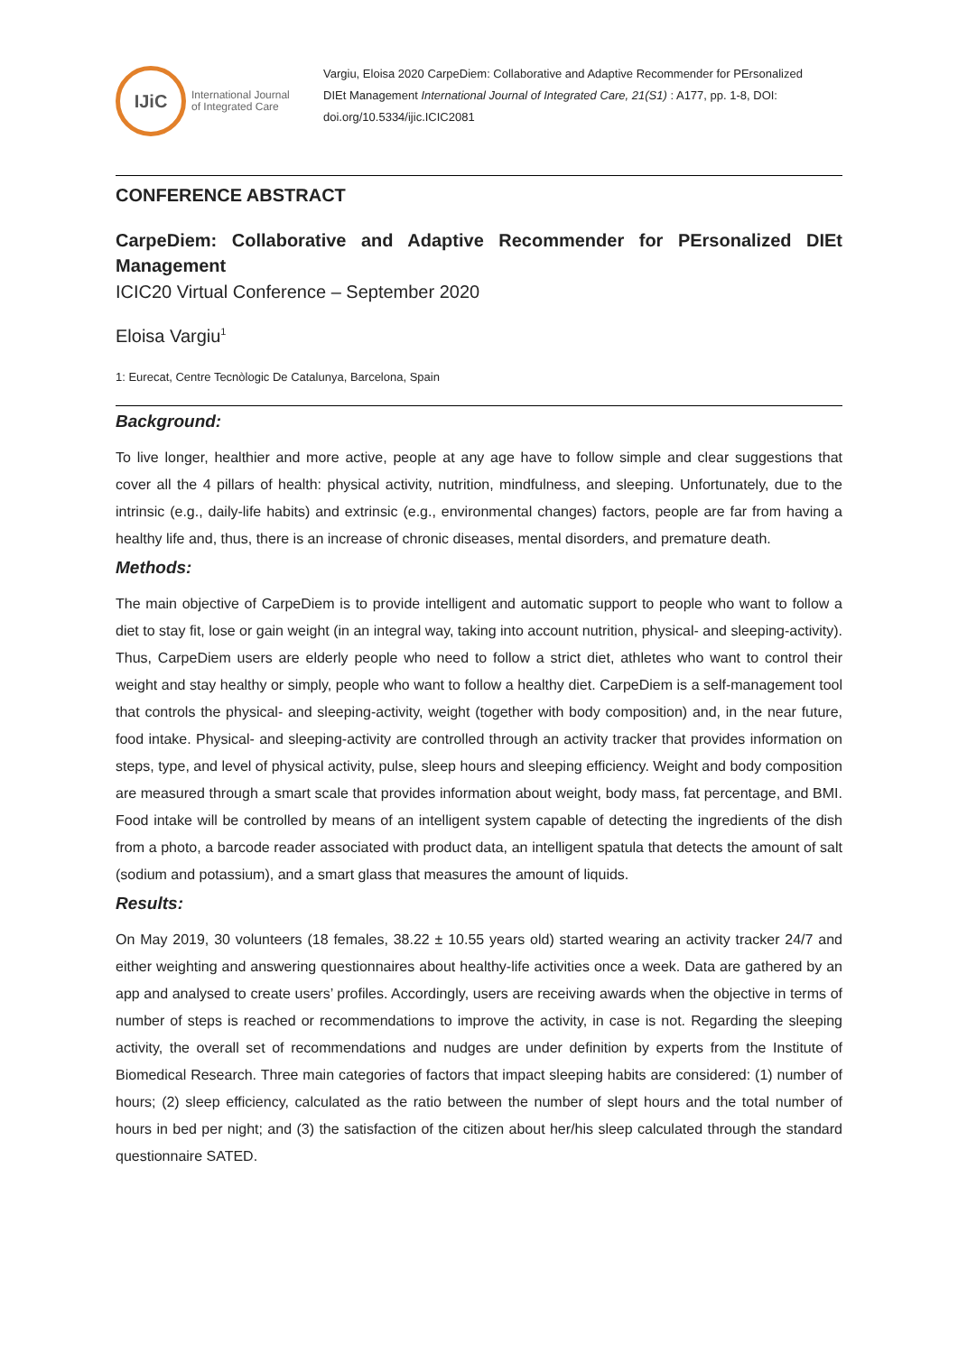IJiC
International Journal
of Integrated Care
Vargiu, Eloisa 2020 CarpeDiem: Collaborative and Adaptive Recommender for PErsonalized DIEt Management International Journal of Integrated Care, 21(S1) : A177, pp. 1-8, DOI: doi.org/10.5334/ijic.ICIC2081
CONFERENCE ABSTRACT
CarpeDiem: Collaborative and Adaptive Recommender for PErsonalized DIEt Management
ICIC20 Virtual Conference – September 2020
Eloisa Vargiu<sup>1</sup>
1: Eurecat, Centre Tecnòlogic De Catalunya, Barcelona, Spain
Background:
To live longer, healthier and more active, people at any age have to follow simple and clear suggestions that cover all the 4 pillars of health: physical activity, nutrition, mindfulness, and sleeping. Unfortunately, due to the intrinsic (e.g., daily-life habits) and extrinsic (e.g., environmental changes) factors, people are far from having a healthy life and, thus, there is an increase of chronic diseases, mental disorders, and premature death.
Methods:
The main objective of CarpeDiem is to provide intelligent and automatic support to people who want to follow a diet to stay fit, lose or gain weight (in an integral way, taking into account nutrition, physical- and sleeping-activity). Thus, CarpeDiem users are elderly people who need to follow a strict diet, athletes who want to control their weight and stay healthy or simply, people who want to follow a healthy diet. CarpeDiem is a self-management tool that controls the physical- and sleeping-activity, weight (together with body composition) and, in the near future, food intake. Physical- and sleeping-activity are controlled through an activity tracker that provides information on steps, type, and level of physical activity, pulse, sleep hours and sleeping efficiency. Weight and body composition are measured through a smart scale that provides information about weight, body mass, fat percentage, and BMI. Food intake will be controlled by means of an intelligent system capable of detecting the ingredients of the dish from a photo, a barcode reader associated with product data, an intelligent spatula that detects the amount of salt (sodium and potassium), and a smart glass that measures the amount of liquids.
Results:
On May 2019, 30 volunteers (18 females, 38.22 ± 10.55 years old) started wearing an activity tracker 24/7 and either weighting and answering questionnaires about healthy-life activities once a week. Data are gathered by an app and analysed to create users’ profiles. Accordingly, users are receiving awards when the objective in terms of number of steps is reached or recommendations to improve the activity, in case is not. Regarding the sleeping activity, the overall set of recommendations and nudges are under definition by experts from the Institute of Biomedical Research. Three main categories of factors that impact sleeping habits are considered: (1) number of hours; (2) sleep efficiency, calculated as the ratio between the number of slept hours and the total number of hours in bed per night; and (3) the satisfaction of the citizen about her/his sleep calculated through the standard questionnaire SATED.